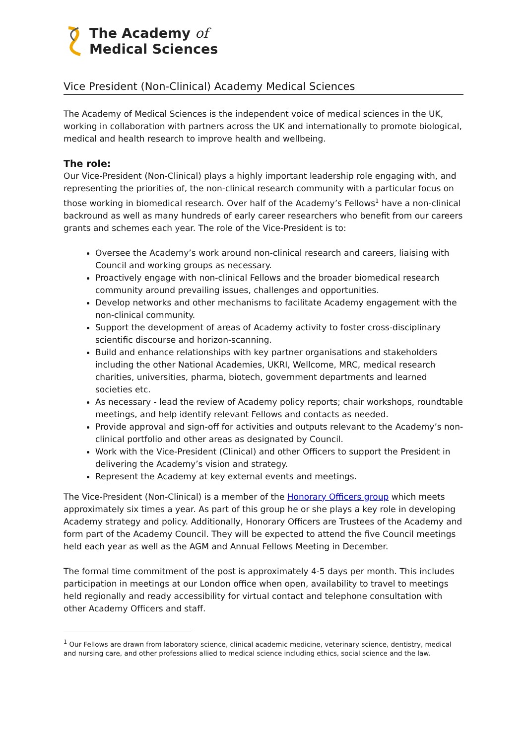The Academy of
Medical Sciences
Vice President (Non-Clinical) Academy Medical Sciences
The Academy of Medical Sciences is the independent voice of medical sciences in the UK, working in collaboration with partners across the UK and internationally to promote biological, medical and health research to improve health and wellbeing.
The role:
Our Vice-President (Non-Clinical) plays a highly important leadership role engaging with, and representing the priorities of, the non-clinical research community with a particular focus on those working in biomedical research. Over half of the Academy’s Fellows<sup>1</sup> have a non-clinical backround as well as many hundreds of early career researchers who benefit from our careers grants and schemes each year. The role of the Vice-President is to:
Oversee the Academy’s work around non-clinical research and careers, liaising with Council and working groups as necessary.
Proactively engage with non-clinical Fellows and the broader biomedical research community around prevailing issues, challenges and opportunities.
Develop networks and other mechanisms to facilitate Academy engagement with the non-clinical community.
Support the development of areas of Academy activity to foster cross-disciplinary scientific discourse and horizon-scanning.
Build and enhance relationships with key partner organisations and stakeholders including the other National Academies, UKRI, Wellcome, MRC, medical research charities, universities, pharma, biotech, government departments and learned societies etc.
As necessary - lead the review of Academy policy reports; chair workshops, roundtable meetings, and help identify relevant Fellows and contacts as needed.
Provide approval and sign-off for activities and outputs relevant to the Academy’s non-clinical portfolio and other areas as designated by Council.
Work with the Vice-President (Clinical) and other Officers to support the President in delivering the Academy’s vision and strategy.
Represent the Academy at key external events and meetings.
The Vice-President (Non-Clinical) is a member of the Honorary Officers group which meets approximately six times a year. As part of this group he or she plays a key role in developing Academy strategy and policy. Additionally, Honorary Officers are Trustees of the Academy and form part of the Academy Council. They will be expected to attend the five Council meetings held each year as well as the AGM and Annual Fellows Meeting in December.
The formal time commitment of the post is approximately 4-5 days per month. This includes participation in meetings at our London office when open, availability to travel to meetings held regionally and ready accessibility for virtual contact and telephone consultation with other Academy Officers and staff.
<sup>1</sup> Our Fellows are drawn from laboratory science, clinical academic medicine, veterinary science, dentistry, medical and nursing care, and other professions allied to medical science including ethics, social science and the law.